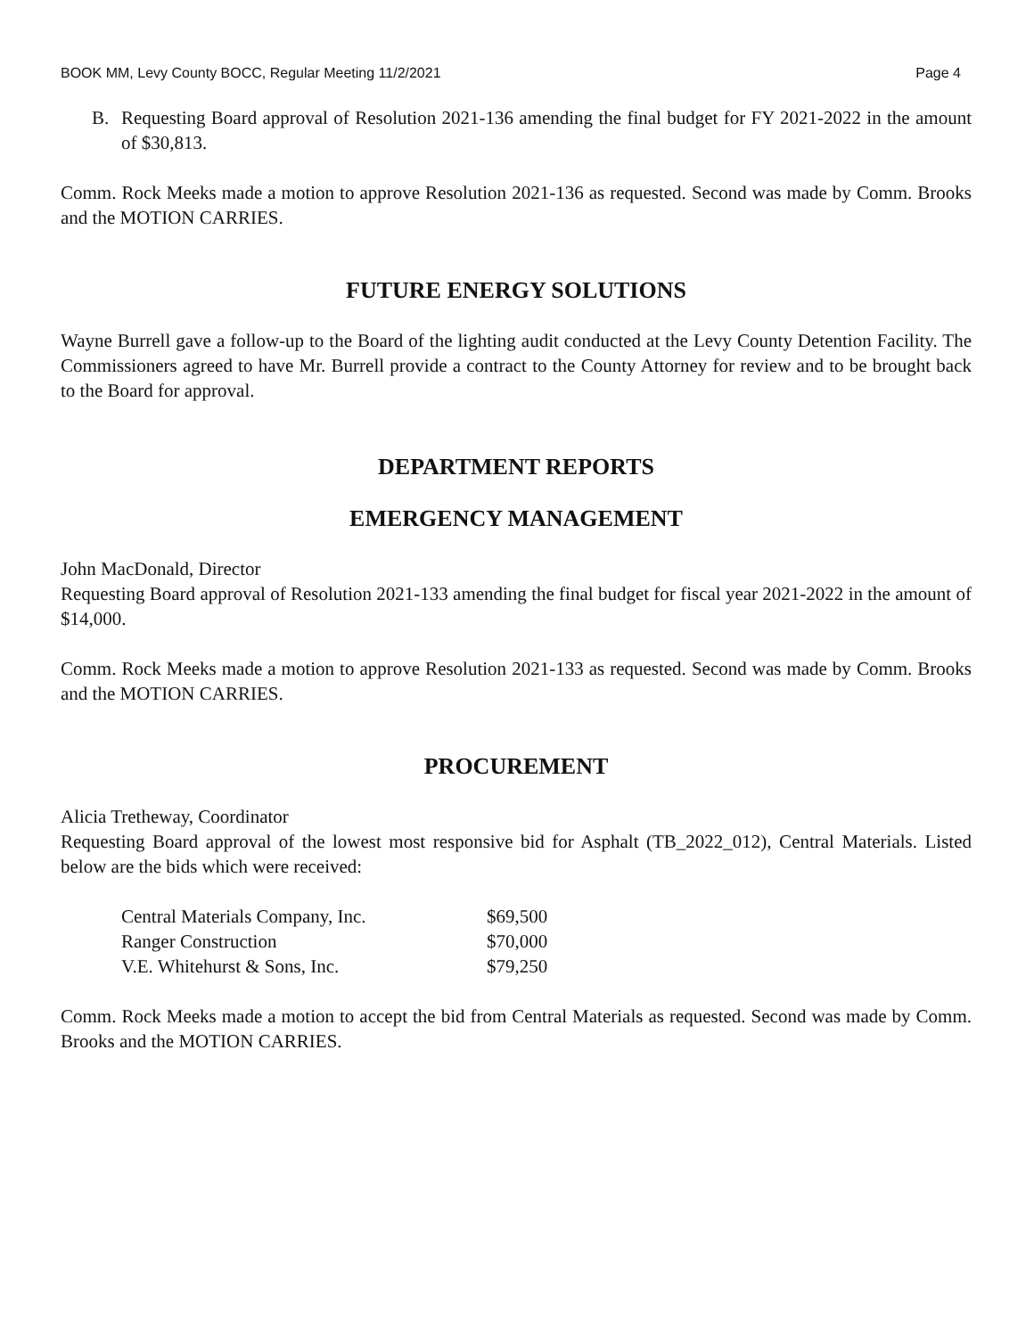BOOK MM, Levy County BOCC, Regular Meeting 11/2/2021 Page 4
B. Requesting Board approval of Resolution 2021-136 amending the final budget for FY 2021-2022 in the amount of $30,813.
Comm. Rock Meeks made a motion to approve Resolution 2021-136 as requested. Second was made by Comm. Brooks and the MOTION CARRIES.
FUTURE ENERGY SOLUTIONS
Wayne Burrell gave a follow-up to the Board of the lighting audit conducted at the Levy County Detention Facility. The Commissioners agreed to have Mr. Burrell provide a contract to the County Attorney for review and to be brought back to the Board for approval.
DEPARTMENT REPORTS
EMERGENCY MANAGEMENT
John MacDonald, Director
Requesting Board approval of Resolution 2021-133 amending the final budget for fiscal year 2021-2022 in the amount of $14,000.
Comm. Rock Meeks made a motion to approve Resolution 2021-133 as requested. Second was made by Comm. Brooks and the MOTION CARRIES.
PROCUREMENT
Alicia Tretheway, Coordinator
Requesting Board approval of the lowest most responsive bid for Asphalt (TB_2022_012), Central Materials. Listed below are the bids which were received:
| Central Materials Company, Inc. | $69,500 |
| Ranger Construction | $70,000 |
| V.E. Whitehurst & Sons, Inc. | $79,250 |
Comm. Rock Meeks made a motion to accept the bid from Central Materials as requested. Second was made by Comm. Brooks and the MOTION CARRIES.